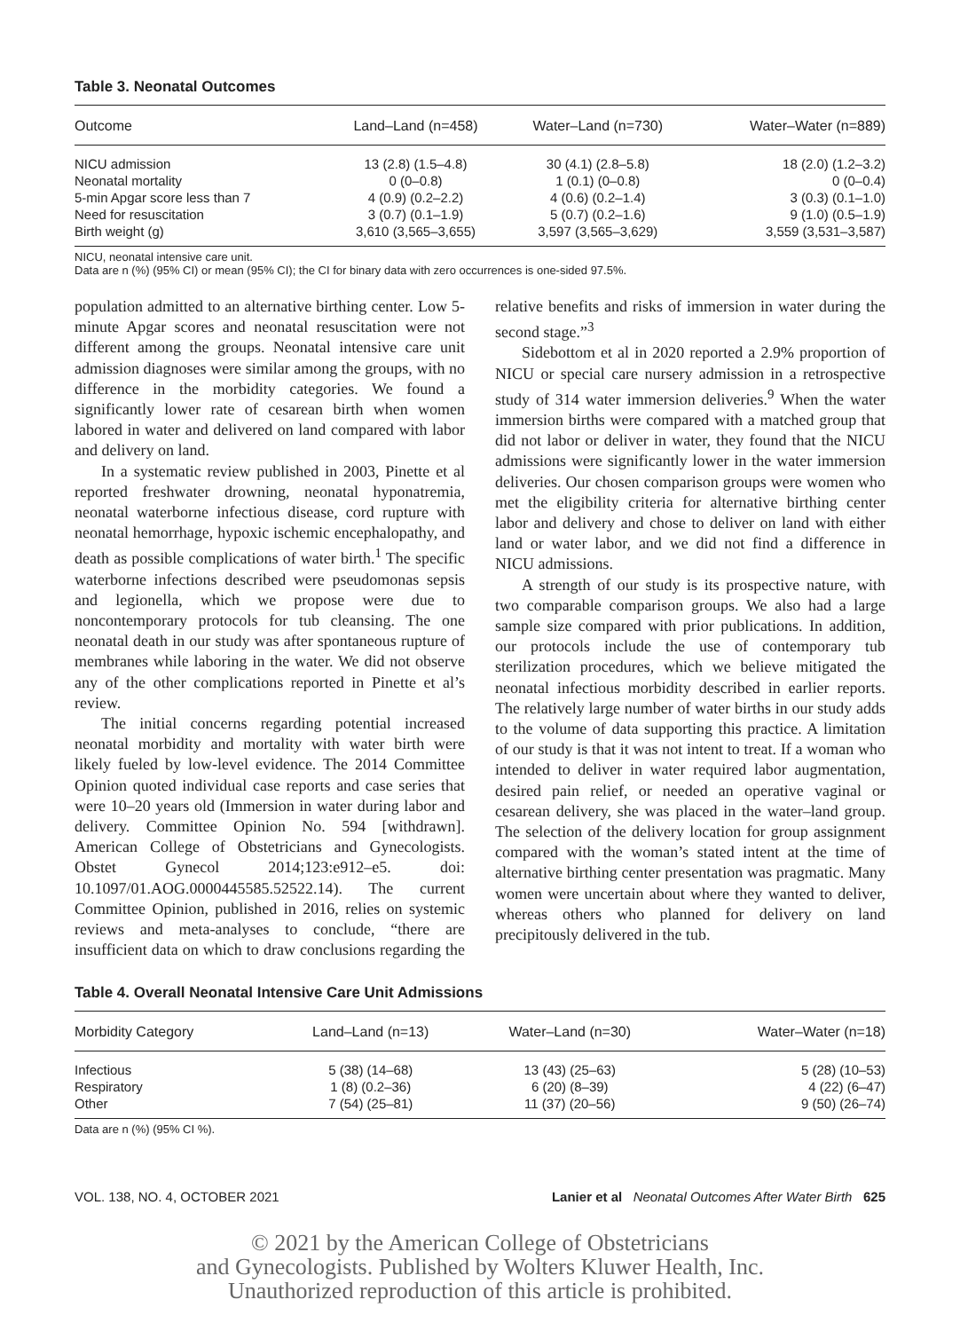Table 3. Neonatal Outcomes
| Outcome | Land–Land (n=458) | Water–Land (n=730) | Water–Water (n=889) |
| --- | --- | --- | --- |
| NICU admission | 13 (2.8) (1.5–4.8) | 30 (4.1) (2.8–5.8) | 18 (2.0) (1.2–3.2) |
| Neonatal mortality | 0 (0–0.8) | 1 (0.1) (0–0.8) | 0 (0–0.4) |
| 5-min Apgar score less than 7 | 4 (0.9) (0.2–2.2) | 4 (0.6) (0.2–1.4) | 3 (0.3) (0.1–1.0) |
| Need for resuscitation | 3 (0.7) (0.1–1.9) | 5 (0.7) (0.2–1.6) | 9 (1.0) (0.5–1.9) |
| Birth weight (g) | 3,610 (3,565–3,655) | 3,597 (3,565–3,629) | 3,559 (3,531–3,587) |
NICU, neonatal intensive care unit.
Data are n (%) (95% CI) or mean (95% CI); the CI for binary data with zero occurrences is one-sided 97.5%.
population admitted to an alternative birthing center. Low 5-minute Apgar scores and neonatal resuscitation were not different among the groups. Neonatal intensive care unit admission diagnoses were similar among the groups, with no difference in the morbidity categories. We found a significantly lower rate of cesarean birth when women labored in water and delivered on land compared with labor and delivery on land.
In a systematic review published in 2003, Pinette et al reported freshwater drowning, neonatal hyponatremia, neonatal waterborne infectious disease, cord rupture with neonatal hemorrhage, hypoxic ischemic encephalopathy, and death as possible complications of water birth.<sup>1</sup> The specific waterborne infections described were pseudomonas sepsis and legionella, which we propose were due to noncontemporary protocols for tub cleansing. The one neonatal death in our study was after spontaneous rupture of membranes while laboring in the water. We did not observe any of the other complications reported in Pinette et al’s review.
The initial concerns regarding potential increased neonatal morbidity and mortality with water birth were likely fueled by low-level evidence. The 2014 Committee Opinion quoted individual case reports and case series that were 10–20 years old (Immersion in water during labor and delivery. Committee Opinion No. 594 [withdrawn]. American College of Obstetricians and Gynecologists. Obstet Gynecol 2014;123:e912–e5. doi: 10.1097/01.AOG.0000445585.52522.14). The current Committee Opinion, published in 2016, relies on systemic reviews and meta-analyses to conclude, “there are insufficient data on which to draw conclusions regarding the relative benefits and risks of immersion in water during the second stage.”<sup>3</sup>
Sidebottom et al in 2020 reported a 2.9% proportion of NICU or special care nursery admission in a retrospective study of 314 water immersion deliveries.<sup>9</sup> When the water immersion births were compared with a matched group that did not labor or deliver in water, they found that the NICU admissions were significantly lower in the water immersion deliveries. Our chosen comparison groups were women who met the eligibility criteria for alternative birthing center labor and delivery and chose to deliver on land with either land or water labor, and we did not find a difference in NICU admissions.
A strength of our study is its prospective nature, with two comparable comparison groups. We also had a large sample size compared with prior publications. In addition, our protocols include the use of contemporary tub sterilization procedures, which we believe mitigated the neonatal infectious morbidity described in earlier reports. The relatively large number of water births in our study adds to the volume of data supporting this practice. A limitation of our study is that it was not intent to treat. If a woman who intended to deliver in water required labor augmentation, desired pain relief, or needed an operative vaginal or cesarean delivery, she was placed in the water–land group. The selection of the delivery location for group assignment compared with the woman’s stated intent at the time of alternative birthing center presentation was pragmatic. Many women were uncertain about where they wanted to deliver, whereas others who planned for delivery on land precipitously delivered in the tub.
Table 4. Overall Neonatal Intensive Care Unit Admissions
| Morbidity Category | Land–Land (n=13) | Water–Land (n=30) | Water–Water (n=18) |
| --- | --- | --- | --- |
| Infectious | 5 (38) (14–68) | 13 (43) (25–63) | 5 (28) (10–53) |
| Respiratory | 1 (8) (0.2–36) | 6 (20) (8–39) | 4 (22) (6–47) |
| Other | 7 (54) (25–81) | 11 (37) (20–56) | 9 (50) (26–74) |
Data are n (%) (95% CI %).
VOL. 138, NO. 4, OCTOBER 2021 Lanier et al Neonatal Outcomes After Water Birth 625
© 2021 by the American College of Obstetricians
and Gynecologists. Published by Wolters Kluwer Health, Inc.
Unauthorized reproduction of this article is prohibited.